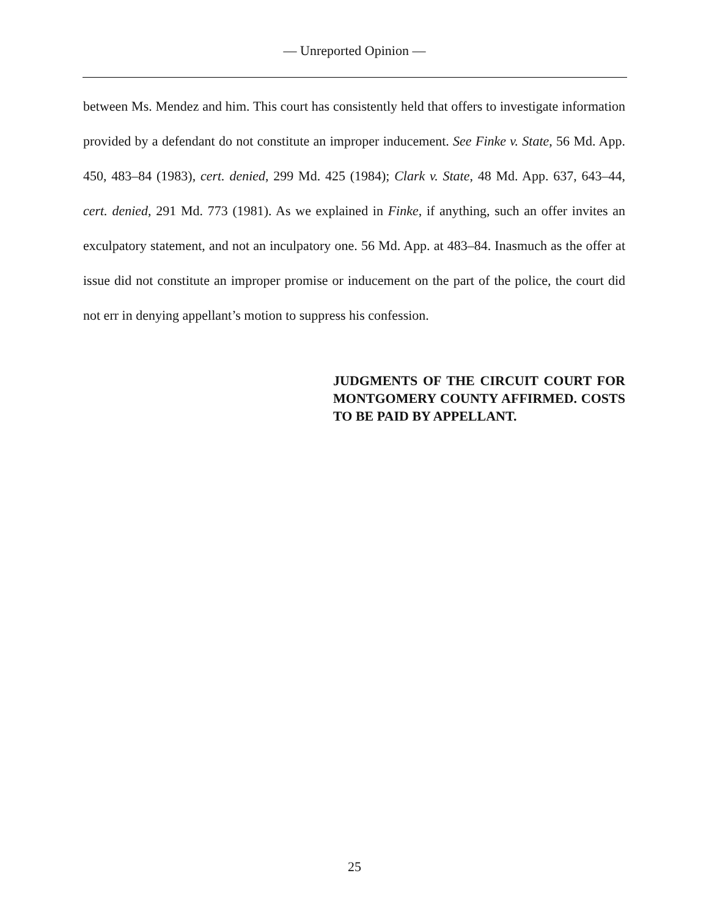— Unreported Opinion —
between Ms. Mendez and him. This court has consistently held that offers to investigate information provided by a defendant do not constitute an improper inducement. See Finke v. State, 56 Md. App. 450, 483–84 (1983), cert. denied, 299 Md. 425 (1984); Clark v. State, 48 Md. App. 637, 643–44, cert. denied, 291 Md. 773 (1981). As we explained in Finke, if anything, such an offer invites an exculpatory statement, and not an inculpatory one. 56 Md. App. at 483–84. Inasmuch as the offer at issue did not constitute an improper promise or inducement on the part of the police, the court did not err in denying appellant’s motion to suppress his confession.
JUDGMENTS OF THE CIRCUIT COURT FOR MONTGOMERY COUNTY AFFIRMED. COSTS TO BE PAID BY APPELLANT.
25